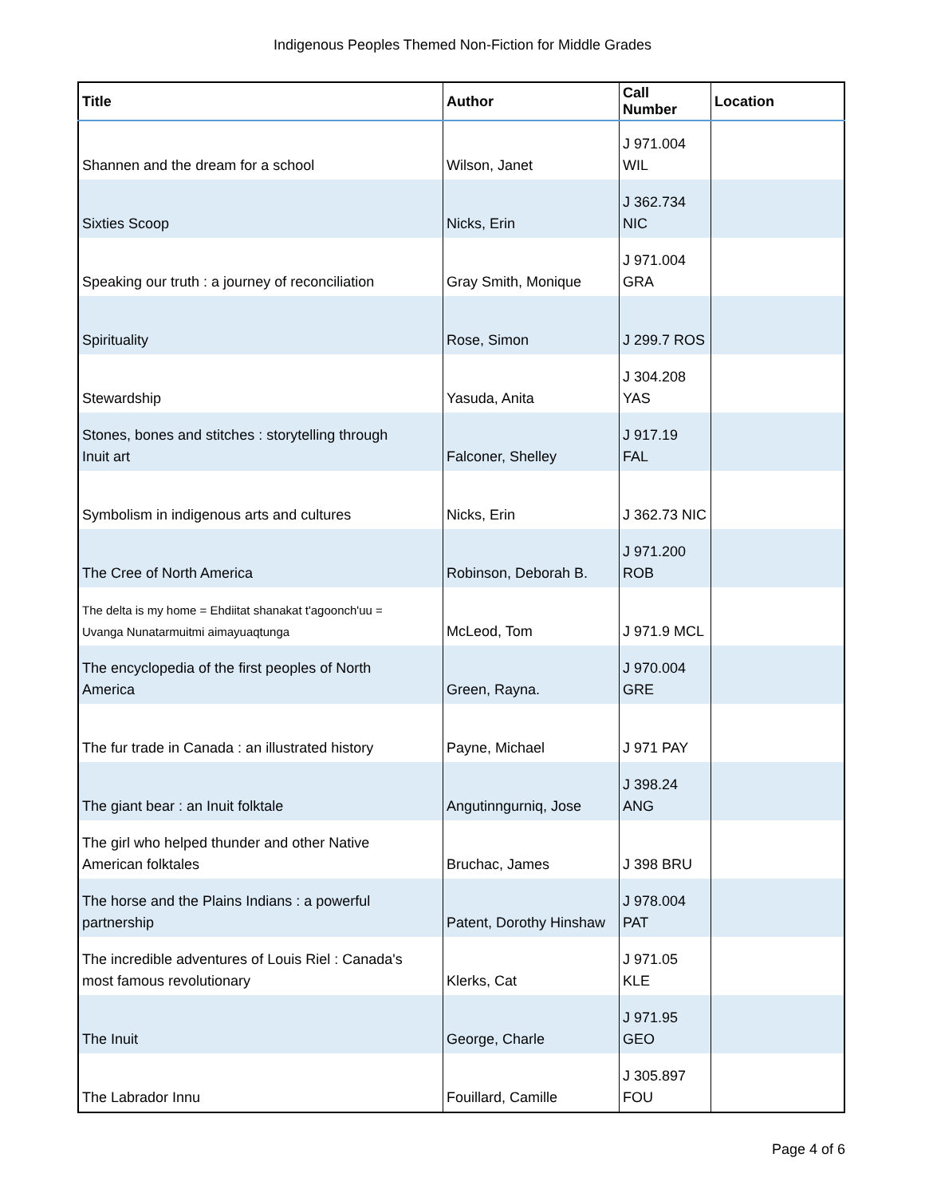Indigenous Peoples Themed Non-Fiction for Middle Grades
| Title | Author | Call Number | Location |
| --- | --- | --- | --- |
| Shannen and the dream for a school | Wilson, Janet | J 971.004 WIL | |
| Sixties Scoop | Nicks, Erin | J 362.734 NIC | |
| Speaking our truth : a journey of reconciliation | Gray Smith, Monique | J 971.004 GRA | |
| Spirituality | Rose, Simon | J 299.7 ROS | |
| Stewardship | Yasuda, Anita | J 304.208 YAS | |
| Stones, bones and stitches : storytelling through Inuit art | Falconer, Shelley | J 917.19 FAL | |
| Symbolism in indigenous arts and cultures | Nicks, Erin | J 362.73 NIC | |
| The Cree of North America | Robinson, Deborah B. | J 971.200 ROB | |
| The delta is my home = Ehdiitat shanakat t'agoonch'uu = Uvanga Nunatarmuitmi aimayuaqtunga | McLeod, Tom | J 971.9 MCL | |
| The encyclopedia of the first peoples of North America | Green, Rayna. | J 970.004 GRE | |
| The fur trade in Canada : an illustrated history | Payne, Michael | J 971 PAY | |
| The giant bear : an Inuit folktale | Angutinngurniq, Jose | J 398.24 ANG | |
| The girl who helped thunder and other Native American folktales | Bruchac, James | J 398 BRU | |
| The horse and the Plains Indians : a powerful partnership | Patent, Dorothy Hinshaw | J 978.004 PAT | |
| The incredible adventures of Louis Riel : Canada's most famous revolutionary | Klerks, Cat | J 971.05 KLE | |
| The Inuit | George, Charle | J 971.95 GEO | |
| The Labrador Innu | Fouillard, Camille | J 305.897 FOU | |
Page 4 of 6